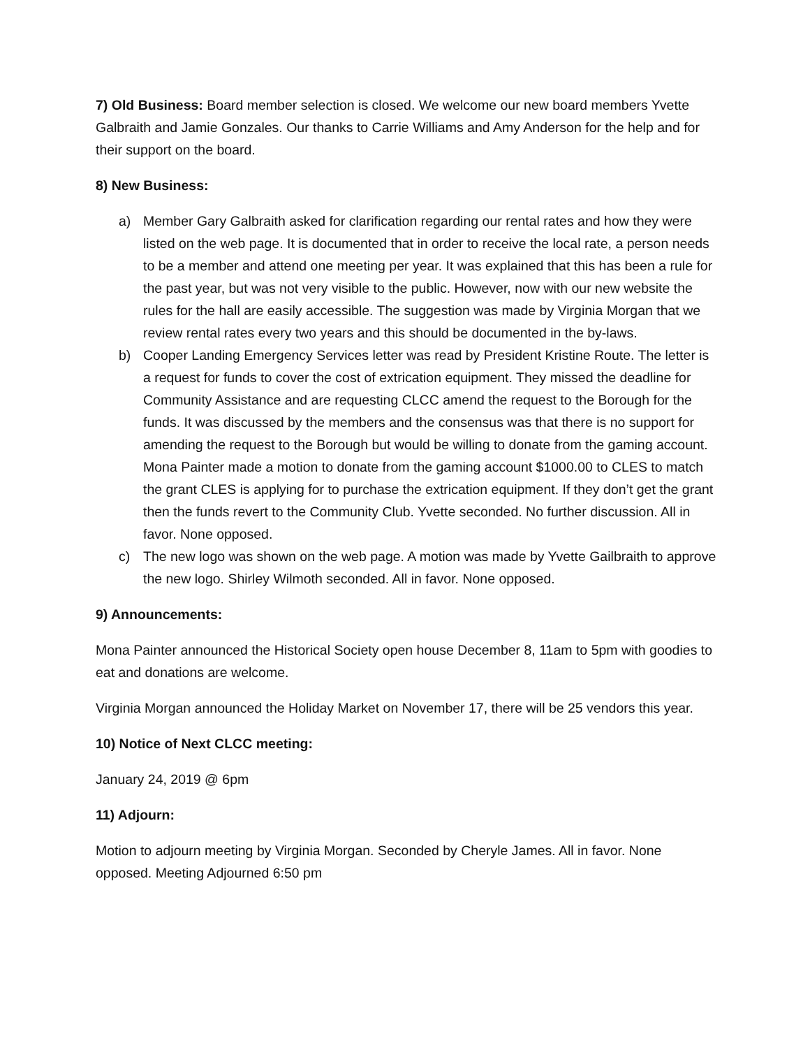7) Old Business: Board member selection is closed. We welcome our new board members Yvette Galbraith and Jamie Gonzales. Our thanks to Carrie Williams and Amy Anderson for the help and for their support on the board.
8) New Business:
a) Member Gary Galbraith asked for clarification regarding our rental rates and how they were listed on the web page. It is documented that in order to receive the local rate, a person needs to be a member and attend one meeting per year. It was explained that this has been a rule for the past year, but was not very visible to the public. However, now with our new website the rules for the hall are easily accessible. The suggestion was made by Virginia Morgan that we review rental rates every two years and this should be documented in the by-laws.
b) Cooper Landing Emergency Services letter was read by President Kristine Route. The letter is a request for funds to cover the cost of extrication equipment. They missed the deadline for Community Assistance and are requesting CLCC amend the request to the Borough for the funds. It was discussed by the members and the consensus was that there is no support for amending the request to the Borough but would be willing to donate from the gaming account. Mona Painter made a motion to donate from the gaming account $1000.00 to CLES to match the grant CLES is applying for to purchase the extrication equipment. If they don’t get the grant then the funds revert to the Community Club. Yvette seconded. No further discussion. All in favor. None opposed.
c) The new logo was shown on the web page. A motion was made by Yvette Gailbraith to approve the new logo. Shirley Wilmoth seconded. All in favor. None opposed.
9) Announcements:
Mona Painter announced the Historical Society open house December 8, 11am to 5pm with goodies to eat and donations are welcome.
Virginia Morgan announced the Holiday Market on November 17, there will be 25 vendors this year.
10) Notice of Next CLCC meeting:
January 24, 2019 @ 6pm
11) Adjourn:
Motion to adjourn meeting by Virginia Morgan. Seconded by Cheryle James. All in favor. None opposed. Meeting Adjourned 6:50 pm